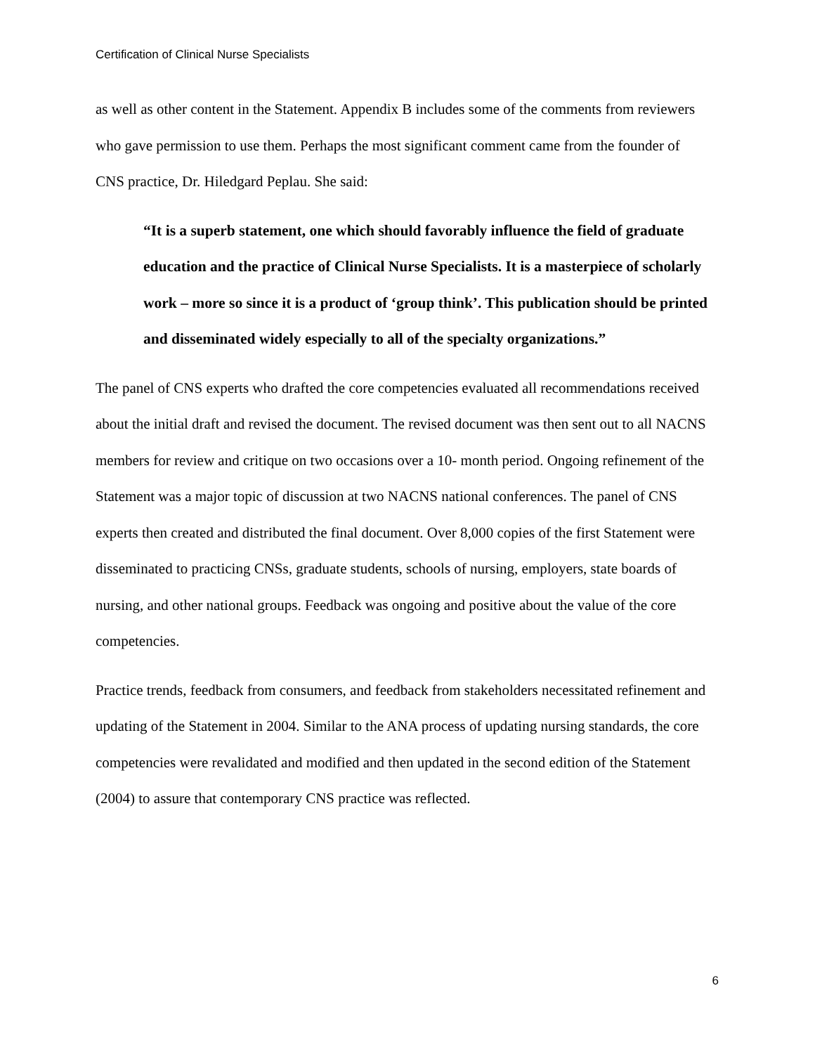Certification of Clinical Nurse Specialists
as well as other content in the Statement. Appendix B includes some of the comments from reviewers who gave permission to use them. Perhaps the most significant comment came from the founder of CNS practice, Dr. Hiledgard Peplau. She said:
“It is a superb statement, one which should favorably influence the field of graduate education and the practice of Clinical Nurse Specialists. It is a masterpiece of scholarly work – more so since it is a product of ‘group think’. This publication should be printed and disseminated widely especially to all of the specialty organizations.”
The panel of CNS experts who drafted the core competencies evaluated all recommendations received about the initial draft and revised the document. The revised document was then sent out to all NACNS members for review and critique on two occasions over a 10- month period. Ongoing refinement of the Statement was a major topic of discussion at two NACNS national conferences. The panel of CNS experts then created and distributed the final document. Over 8,000 copies of the first Statement were disseminated to practicing CNSs, graduate students, schools of nursing, employers, state boards of nursing, and other national groups. Feedback was ongoing and positive about the value of the core competencies.
Practice trends, feedback from consumers, and feedback from stakeholders necessitated refinement and updating of the Statement in 2004. Similar to the ANA process of updating nursing standards, the core competencies were revalidated and modified and then updated in the second edition of the Statement (2004) to assure that contemporary CNS practice was reflected.
6